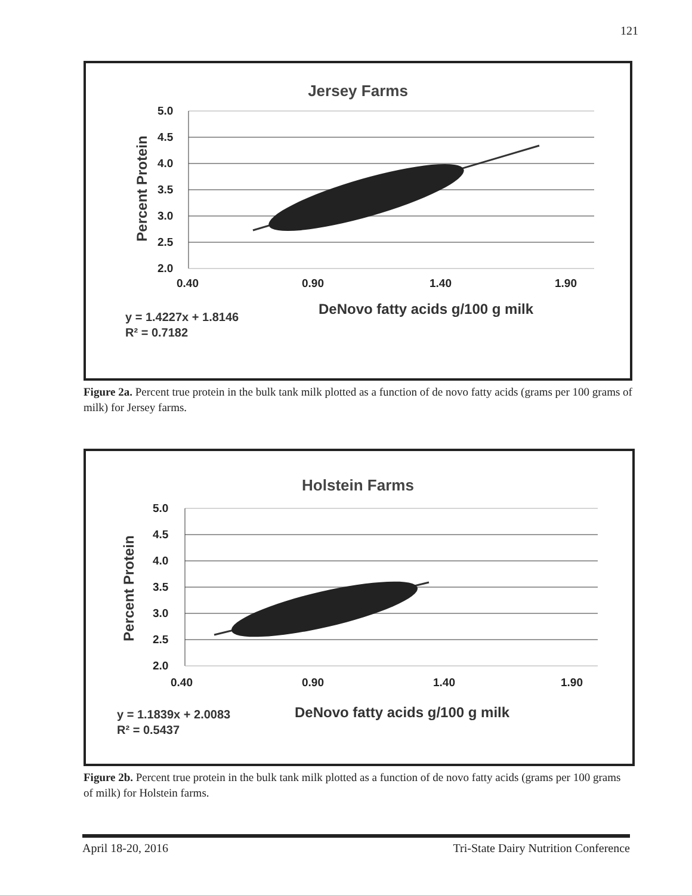121
Jersey Farms
5.0
4.5
4.0
3.5
3.0
2.5
2.0
0.40
0.90
1.40
1.90
Percent Protein
DeNovo fatty acids g/100 g milk
y = 1.4227x + 1.8146
R² = 0.7182
Figure 2a. Percent true protein in the bulk tank milk plotted as a function of de novo fatty acids (grams per 100 grams of milk) for Jersey farms.
Holstein Farms
5.0
4.5
4.0
3.5
3.0
2.5
2.0
0.40
0.90
1.40
1.90
Percent Protein
DeNovo fatty acids g/100 g milk
y = 1.1839x + 2.0083
R² = 0.5437
Figure 2b. Percent true protein in the bulk tank milk plotted as a function of de novo fatty acids (grams per 100 grams of milk) for Holstein farms.
April 18-20, 2016 Tri-State Dairy Nutrition Conference